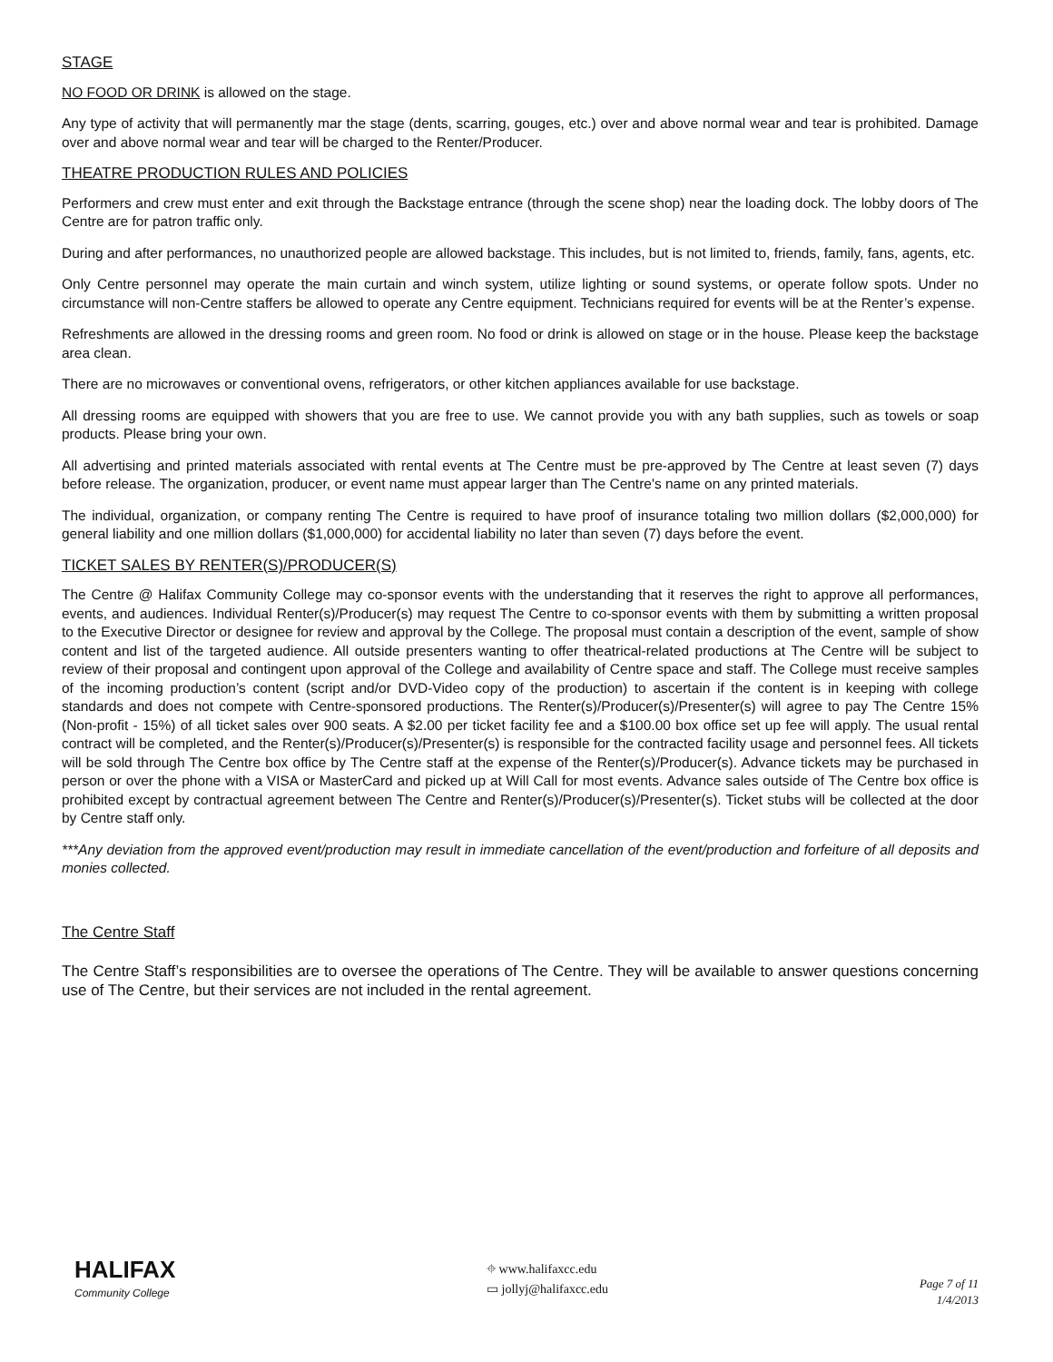STAGE
NO FOOD OR DRINK is allowed on the stage.
Any type of activity that will permanently mar the stage (dents, scarring, gouges, etc.) over and above normal wear and tear is prohibited. Damage over and above normal wear and tear will be charged to the Renter/Producer.
THEATRE PRODUCTION RULES AND POLICIES
Performers and crew must enter and exit through the Backstage entrance (through the scene shop) near the loading dock. The lobby doors of The Centre are for patron traffic only.
During and after performances, no unauthorized people are allowed backstage. This includes, but is not limited to, friends, family, fans, agents, etc.
Only Centre personnel may operate the main curtain and winch system, utilize lighting or sound systems, or operate follow spots. Under no circumstance will non-Centre staffers be allowed to operate any Centre equipment. Technicians required for events will be at the Renter’s expense.
Refreshments are allowed in the dressing rooms and green room. No food or drink is allowed on stage or in the house. Please keep the backstage area clean.
There are no microwaves or conventional ovens, refrigerators, or other kitchen appliances available for use backstage.
All dressing rooms are equipped with showers that you are free to use. We cannot provide you with any bath supplies, such as towels or soap products. Please bring your own.
All advertising and printed materials associated with rental events at The Centre must be pre-approved by The Centre at least seven (7) days before release. The organization, producer, or event name must appear larger than The Centre's name on any printed materials.
The individual, organization, or company renting The Centre is required to have proof of insurance totaling two million dollars ($2,000,000) for general liability and one million dollars ($1,000,000) for accidental liability no later than seven (7) days before the event.
TICKET SALES BY RENTER(S)/PRODUCER(S)
The Centre @ Halifax Community College may co-sponsor events with the understanding that it reserves the right to approve all performances, events, and audiences. Individual Renter(s)/Producer(s) may request The Centre to co-sponsor events with them by submitting a written proposal to the Executive Director or designee for review and approval by the College. The proposal must contain a description of the event, sample of show content and list of the targeted audience. All outside presenters wanting to offer theatrical-related productions at The Centre will be subject to review of their proposal and contingent upon approval of the College and availability of Centre space and staff. The College must receive samples of the incoming production’s content (script and/or DVD-Video copy of the production) to ascertain if the content is in keeping with college standards and does not compete with Centre-sponsored productions. The Renter(s)/Producer(s)/Presenter(s) will agree to pay The Centre 15% (Non-profit - 15%) of all ticket sales over 900 seats. A $2.00 per ticket facility fee and a $100.00 box office set up fee will apply. The usual rental contract will be completed, and the Renter(s)/Producer(s)/Presenter(s) is responsible for the contracted facility usage and personnel fees. All tickets will be sold through The Centre box office by The Centre staff at the expense of the Renter(s)/Producer(s). Advance tickets may be purchased in person or over the phone with a VISA or MasterCard and picked up at Will Call for most events. Advance sales outside of The Centre box office is prohibited except by contractual agreement between The Centre and Renter(s)/Producer(s)/Presenter(s). Ticket stubs will be collected at the door by Centre staff only.
***Any deviation from the approved event/production may result in immediate cancellation of the event/production and forfeiture of all deposits and monies collected.
The Centre Staff
The Centre Staff’s responsibilities are to oversee the operations of The Centre. They will be available to answer questions concerning use of The Centre, but their services are not included in the rental agreement.
HALIFAX
Community College
⌖ www.halifaxcc.edu
▭ jollyj@halifaxcc.edu
Page 7 of 11
1/4/2013